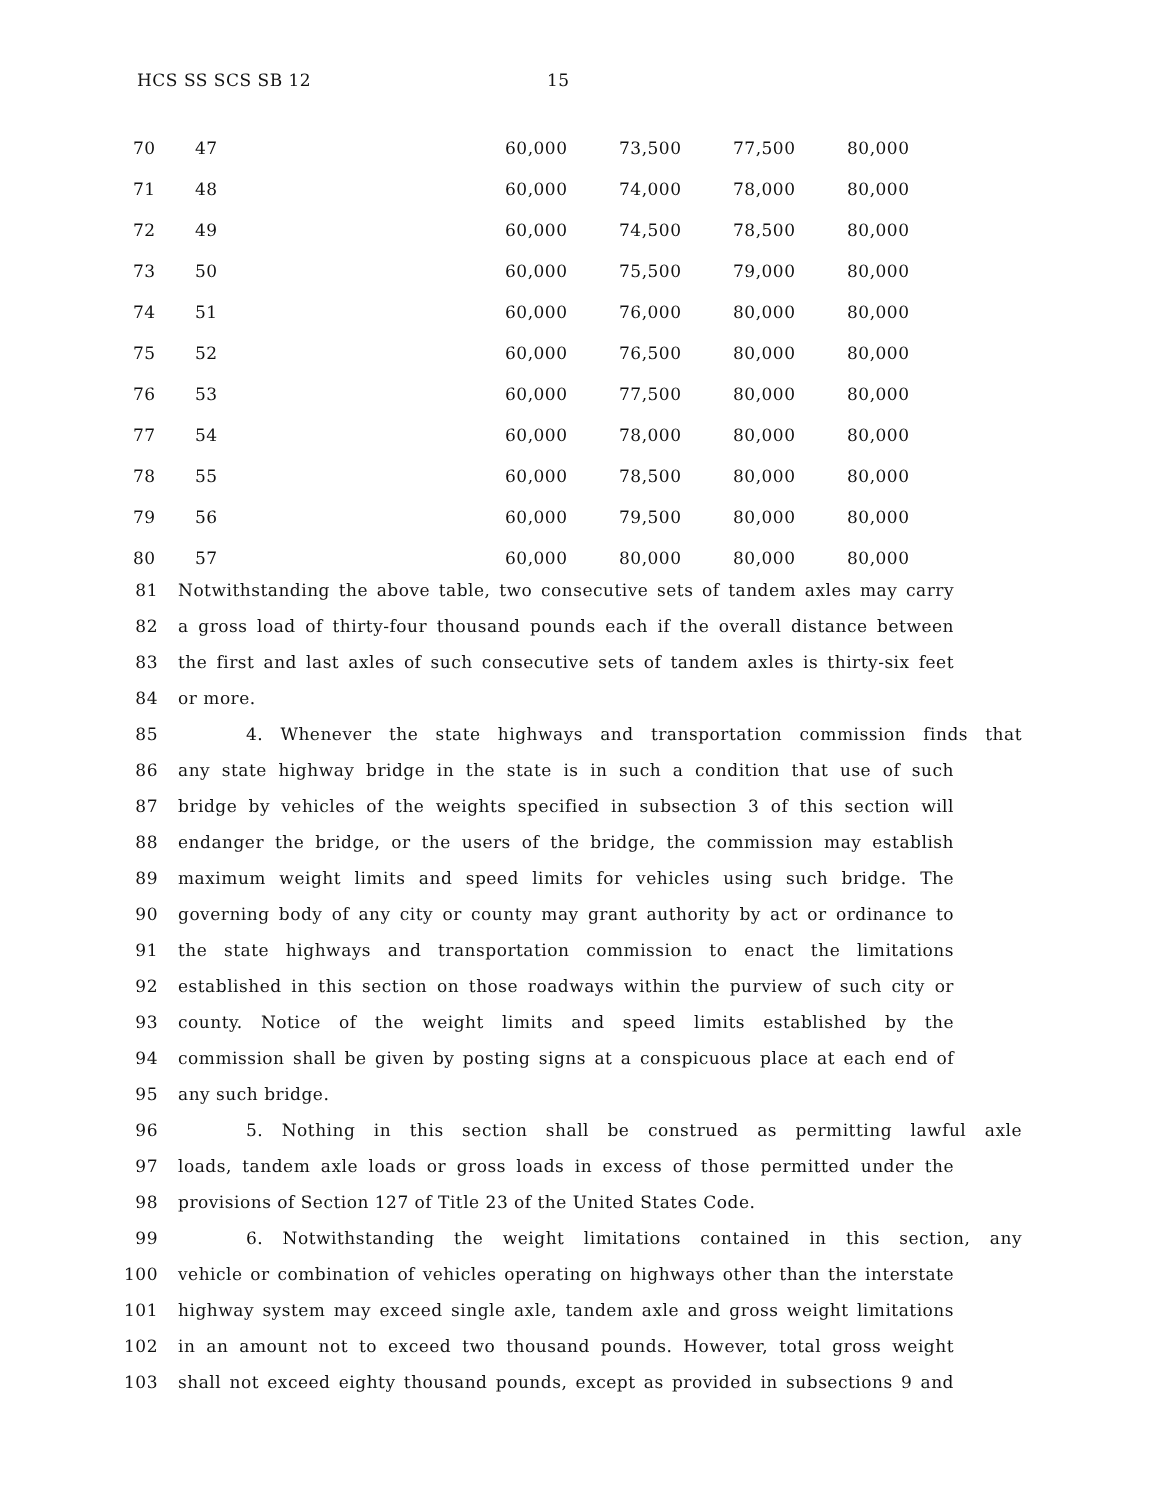HCS SS SCS SB 12 15
| 70 | 47 | 60,000 | 73,500 | 77,500 | 80,000 |
| 71 | 48 | 60,000 | 74,000 | 78,000 | 80,000 |
| 72 | 49 | 60,000 | 74,500 | 78,500 | 80,000 |
| 73 | 50 | 60,000 | 75,500 | 79,000 | 80,000 |
| 74 | 51 | 60,000 | 76,000 | 80,000 | 80,000 |
| 75 | 52 | 60,000 | 76,500 | 80,000 | 80,000 |
| 76 | 53 | 60,000 | 77,500 | 80,000 | 80,000 |
| 77 | 54 | 60,000 | 78,000 | 80,000 | 80,000 |
| 78 | 55 | 60,000 | 78,500 | 80,000 | 80,000 |
| 79 | 56 | 60,000 | 79,500 | 80,000 | 80,000 |
| 80 | 57 | 60,000 | 80,000 | 80,000 | 80,000 |
81 Notwithstanding the above table, two consecutive sets of tandem axles may carry
82 a gross load of thirty-four thousand pounds each if the overall distance between
83 the first and last axles of such consecutive sets of tandem axles is thirty-six feet
84 or more.
85 4. Whenever the state highways and transportation commission finds that
86 any state highway bridge in the state is in such a condition that use of such
87 bridge by vehicles of the weights specified in subsection 3 of this section will
88 endanger the bridge, or the users of the bridge, the commission may establish
89 maximum weight limits and speed limits for vehicles using such bridge. The
90 governing body of any city or county may grant authority by act or ordinance to
91 the state highways and transportation commission to enact the limitations
92 established in this section on those roadways within the purview of such city or
93 county. Notice of the weight limits and speed limits established by the
94 commission shall be given by posting signs at a conspicuous place at each end of
95 any such bridge.
96 5. Nothing in this section shall be construed as permitting lawful axle
97 loads, tandem axle loads or gross loads in excess of those permitted under the
98 provisions of Section 127 of Title 23 of the United States Code.
99 6. Notwithstanding the weight limitations contained in this section, any
100 vehicle or combination of vehicles operating on highways other than the interstate
101 highway system may exceed single axle, tandem axle and gross weight limitations
102 in an amount not to exceed two thousand pounds. However, total gross weight
103 shall not exceed eighty thousand pounds, except as provided in subsections 9 and